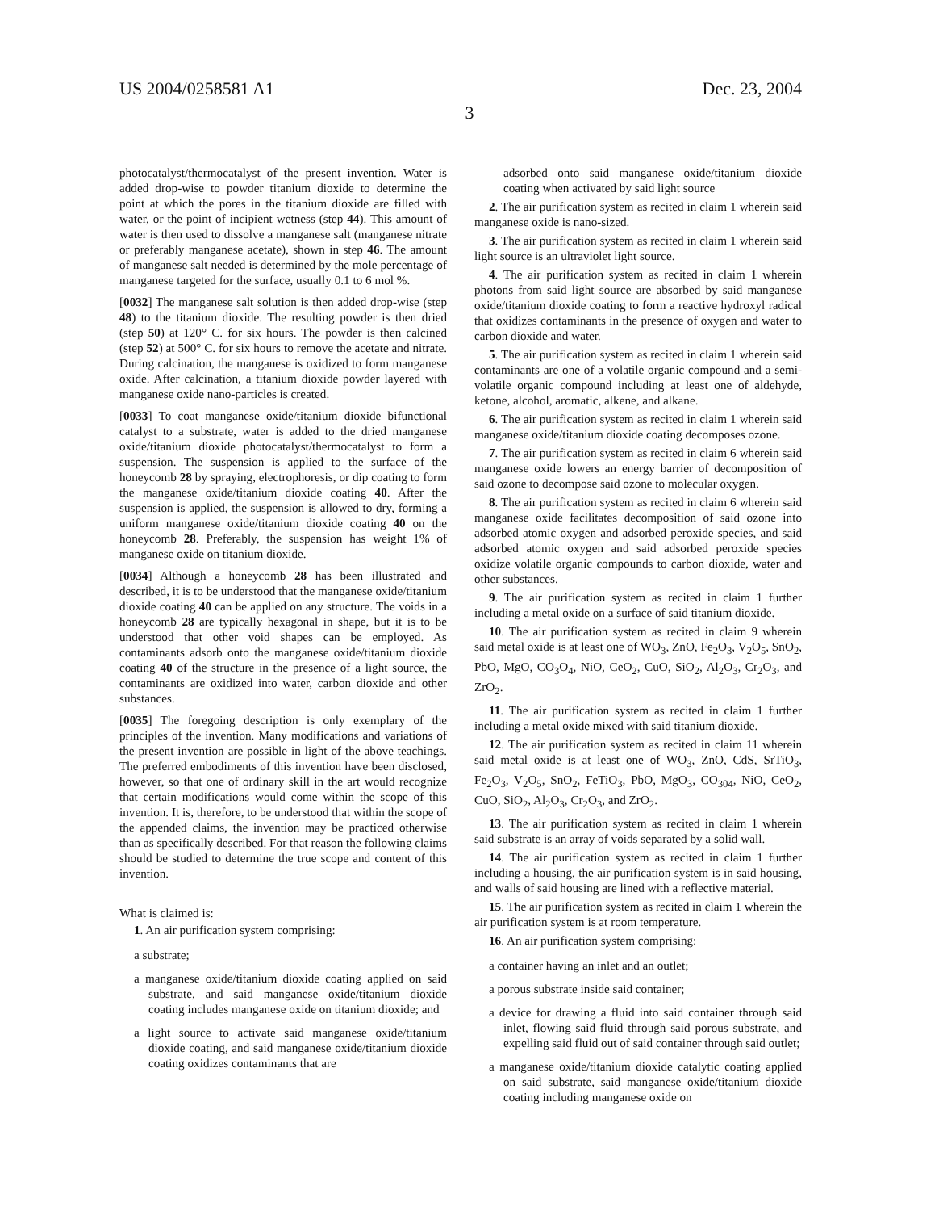US 2004/0258581 A1 Dec. 23, 2004
3
photocatalyst/thermocatalyst of the present invention. Water is added drop-wise to powder titanium dioxide to determine the point at which the pores in the titanium dioxide are filled with water, or the point of incipient wetness (step 44). This amount of water is then used to dissolve a manganese salt (manganese nitrate or preferably manganese acetate), shown in step 46. The amount of manganese salt needed is determined by the mole percentage of manganese targeted for the surface, usually 0.1 to 6 mol %.
[0032] The manganese salt solution is then added drop-wise (step 48) to the titanium dioxide. The resulting powder is then dried (step 50) at 120° C. for six hours. The powder is then calcined (step 52) at 500° C. for six hours to remove the acetate and nitrate. During calcination, the manganese is oxidized to form manganese oxide. After calcination, a titanium dioxide powder layered with manganese oxide nano-particles is created.
[0033] To coat manganese oxide/titanium dioxide bifunctional catalyst to a substrate, water is added to the dried manganese oxide/titanium dioxide photocatalyst/thermocatalyst to form a suspension. The suspension is applied to the surface of the honeycomb 28 by spraying, electrophoresis, or dip coating to form the manganese oxide/titanium dioxide coating 40. After the suspension is applied, the suspension is allowed to dry, forming a uniform manganese oxide/titanium dioxide coating 40 on the honeycomb 28. Preferably, the suspension has weight 1% of manganese oxide on titanium dioxide.
[0034] Although a honeycomb 28 has been illustrated and described, it is to be understood that the manganese oxide/titanium dioxide coating 40 can be applied on any structure. The voids in a honeycomb 28 are typically hexagonal in shape, but it is to be understood that other void shapes can be employed. As contaminants adsorb onto the manganese oxide/titanium dioxide coating 40 of the structure in the presence of a light source, the contaminants are oxidized into water, carbon dioxide and other substances.
[0035] The foregoing description is only exemplary of the principles of the invention. Many modifications and variations of the present invention are possible in light of the above teachings. The preferred embodiments of this invention have been disclosed, however, so that one of ordinary skill in the art would recognize that certain modifications would come within the scope of this invention. It is, therefore, to be understood that within the scope of the appended claims, the invention may be practiced otherwise than as specifically described. For that reason the following claims should be studied to determine the true scope and content of this invention.
What is claimed is:
1. An air purification system comprising:
a substrate;
a manganese oxide/titanium dioxide coating applied on said substrate, and said manganese oxide/titanium dioxide coating includes manganese oxide on titanium dioxide; and
a light source to activate said manganese oxide/titanium dioxide coating, and said manganese oxide/titanium dioxide coating oxidizes contaminants that are
adsorbed onto said manganese oxide/titanium dioxide coating when activated by said light source
2. The air purification system as recited in claim 1 wherein said manganese oxide is nano-sized.
3. The air purification system as recited in claim 1 wherein said light source is an ultraviolet light source.
4. The air purification system as recited in claim 1 wherein photons from said light source are absorbed by said manganese oxide/titanium dioxide coating to form a reactive hydroxyl radical that oxidizes contaminants in the presence of oxygen and water to carbon dioxide and water.
5. The air purification system as recited in claim 1 wherein said contaminants are one of a volatile organic compound and a semi-volatile organic compound including at least one of aldehyde, ketone, alcohol, aromatic, alkene, and alkane.
6. The air purification system as recited in claim 1 wherein said manganese oxide/titanium dioxide coating decomposes ozone.
7. The air purification system as recited in claim 6 wherein said manganese oxide lowers an energy barrier of decomposition of said ozone to decompose said ozone to molecular oxygen.
8. The air purification system as recited in claim 6 wherein said manganese oxide facilitates decomposition of said ozone into adsorbed atomic oxygen and adsorbed peroxide species, and said adsorbed atomic oxygen and said adsorbed peroxide species oxidize volatile organic compounds to carbon dioxide, water and other substances.
9. The air purification system as recited in claim 1 further including a metal oxide on a surface of said titanium dioxide.
10. The air purification system as recited in claim 9 wherein said metal oxide is at least one of WO<sub>3</sub>, ZnO, Fe<sub>2</sub>O<sub>3</sub>, V<sub>2</sub>O<sub>5</sub>, SnO<sub>2</sub>, PbO, MgO, CO<sub>3</sub>O<sub>4</sub>, NiO, CeO<sub>2</sub>, CuO, SiO<sub>2</sub>, Al<sub>2</sub>O<sub>3</sub>, Cr<sub>2</sub>O<sub>3</sub>, and ZrO<sub>2</sub>.
11. The air purification system as recited in claim 1 further including a metal oxide mixed with said titanium dioxide.
12. The air purification system as recited in claim 11 wherein said metal oxide is at least one of WO<sub>3</sub>, ZnO, CdS, SrTiO<sub>3</sub>, Fe<sub>2</sub>O<sub>3</sub>, V<sub>2</sub>O<sub>5</sub>, SnO<sub>2</sub>, FeTiO<sub>3</sub>, PbO, MgO<sub>3</sub>, CO<sub>304</sub>, NiO, CeO<sub>2</sub>, CuO, SiO<sub>2</sub>, Al<sub>2</sub>O<sub>3</sub>, Cr<sub>2</sub>O<sub>3</sub>, and ZrO<sub>2</sub>.
13. The air purification system as recited in claim 1 wherein said substrate is an array of voids separated by a solid wall.
14. The air purification system as recited in claim 1 further including a housing, the air purification system is in said housing, and walls of said housing are lined with a reflective material.
15. The air purification system as recited in claim 1 wherein the air purification system is at room temperature.
16. An air purification system comprising:
a container having an inlet and an outlet;
a porous substrate inside said container;
a device for drawing a fluid into said container through said inlet, flowing said fluid through said porous substrate, and expelling said fluid out of said container through said outlet;
a manganese oxide/titanium dioxide catalytic coating applied on said substrate, said manganese oxide/titanium dioxide coating including manganese oxide on